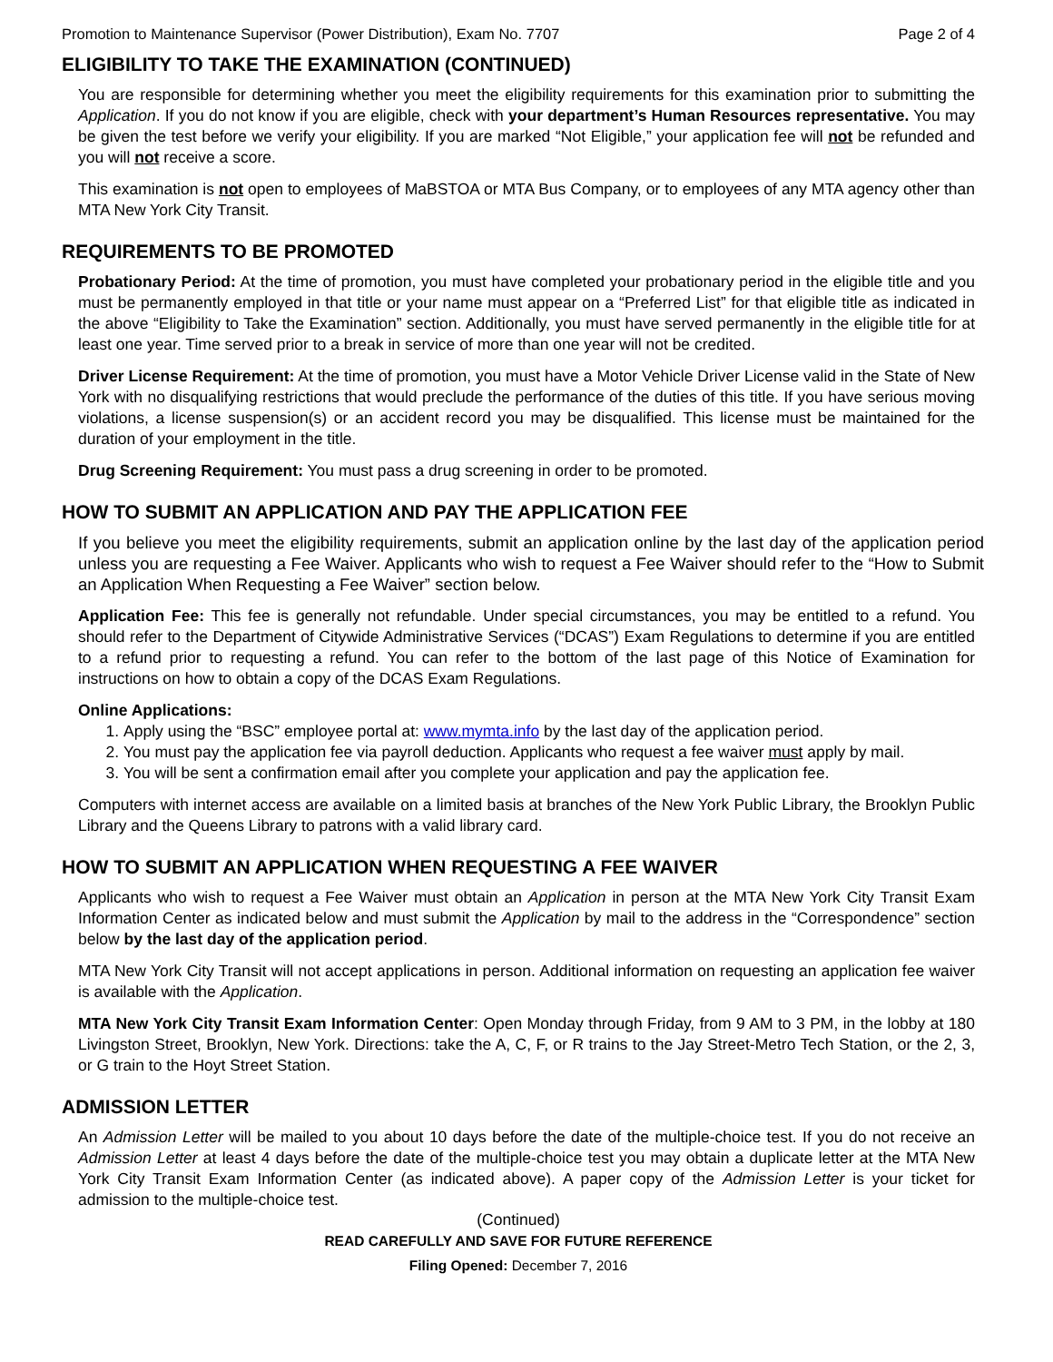Promotion to Maintenance Supervisor (Power Distribution), Exam No. 7707 Page 2 of 4
ELIGIBILITY TO TAKE THE EXAMINATION (CONTINUED)
You are responsible for determining whether you meet the eligibility requirements for this examination prior to submitting the Application. If you do not know if you are eligible, check with your department’s Human Resources representative. You may be given the test before we verify your eligibility. If you are marked “Not Eligible,” your application fee will not be refunded and you will not receive a score.
This examination is not open to employees of MaBSTOA or MTA Bus Company, or to employees of any MTA agency other than MTA New York City Transit.
REQUIREMENTS TO BE PROMOTED
Probationary Period: At the time of promotion, you must have completed your probationary period in the eligible title and you must be permanently employed in that title or your name must appear on a “Preferred List” for that eligible title as indicated in the above “Eligibility to Take the Examination” section. Additionally, you must have served permanently in the eligible title for at least one year. Time served prior to a break in service of more than one year will not be credited.
Driver License Requirement: At the time of promotion, you must have a Motor Vehicle Driver License valid in the State of New York with no disqualifying restrictions that would preclude the performance of the duties of this title. If you have serious moving violations, a license suspension(s) or an accident record you may be disqualified. This license must be maintained for the duration of your employment in the title.
Drug Screening Requirement: You must pass a drug screening in order to be promoted.
HOW TO SUBMIT AN APPLICATION AND PAY THE APPLICATION FEE
If you believe you meet the eligibility requirements, submit an application online by the last day of the application period unless you are requesting a Fee Waiver. Applicants who wish to request a Fee Waiver should refer to the “How to Submit an Application When Requesting a Fee Waiver” section below.
Application Fee: This fee is generally not refundable. Under special circumstances, you may be entitled to a refund. You should refer to the Department of Citywide Administrative Services (“DCAS”) Exam Regulations to determine if you are entitled to a refund prior to requesting a refund. You can refer to the bottom of the last page of this Notice of Examination for instructions on how to obtain a copy of the DCAS Exam Regulations.
Online Applications:
1. Apply using the “BSC” employee portal at: www.mymta.info by the last day of the application period.
2. You must pay the application fee via payroll deduction. Applicants who request a fee waiver must apply by mail.
3. You will be sent a confirmation email after you complete your application and pay the application fee.
Computers with internet access are available on a limited basis at branches of the New York Public Library, the Brooklyn Public Library and the Queens Library to patrons with a valid library card.
HOW TO SUBMIT AN APPLICATION WHEN REQUESTING A FEE WAIVER
Applicants who wish to request a Fee Waiver must obtain an Application in person at the MTA New York City Transit Exam Information Center as indicated below and must submit the Application by mail to the address in the “Correspondence” section below by the last day of the application period.
MTA New York City Transit will not accept applications in person. Additional information on requesting an application fee waiver is available with the Application.
MTA New York City Transit Exam Information Center: Open Monday through Friday, from 9 AM to 3 PM, in the lobby at 180 Livingston Street, Brooklyn, New York. Directions: take the A, C, F, or R trains to the Jay Street-Metro Tech Station, or the 2, 3, or G train to the Hoyt Street Station.
ADMISSION LETTER
An Admission Letter will be mailed to you about 10 days before the date of the multiple-choice test. If you do not receive an Admission Letter at least 4 days before the date of the multiple-choice test you may obtain a duplicate letter at the MTA New York City Transit Exam Information Center (as indicated above). A paper copy of the Admission Letter is your ticket for admission to the multiple-choice test.
(Continued)
READ CAREFULLY AND SAVE FOR FUTURE REFERENCE
Filing Opened: December 7, 2016